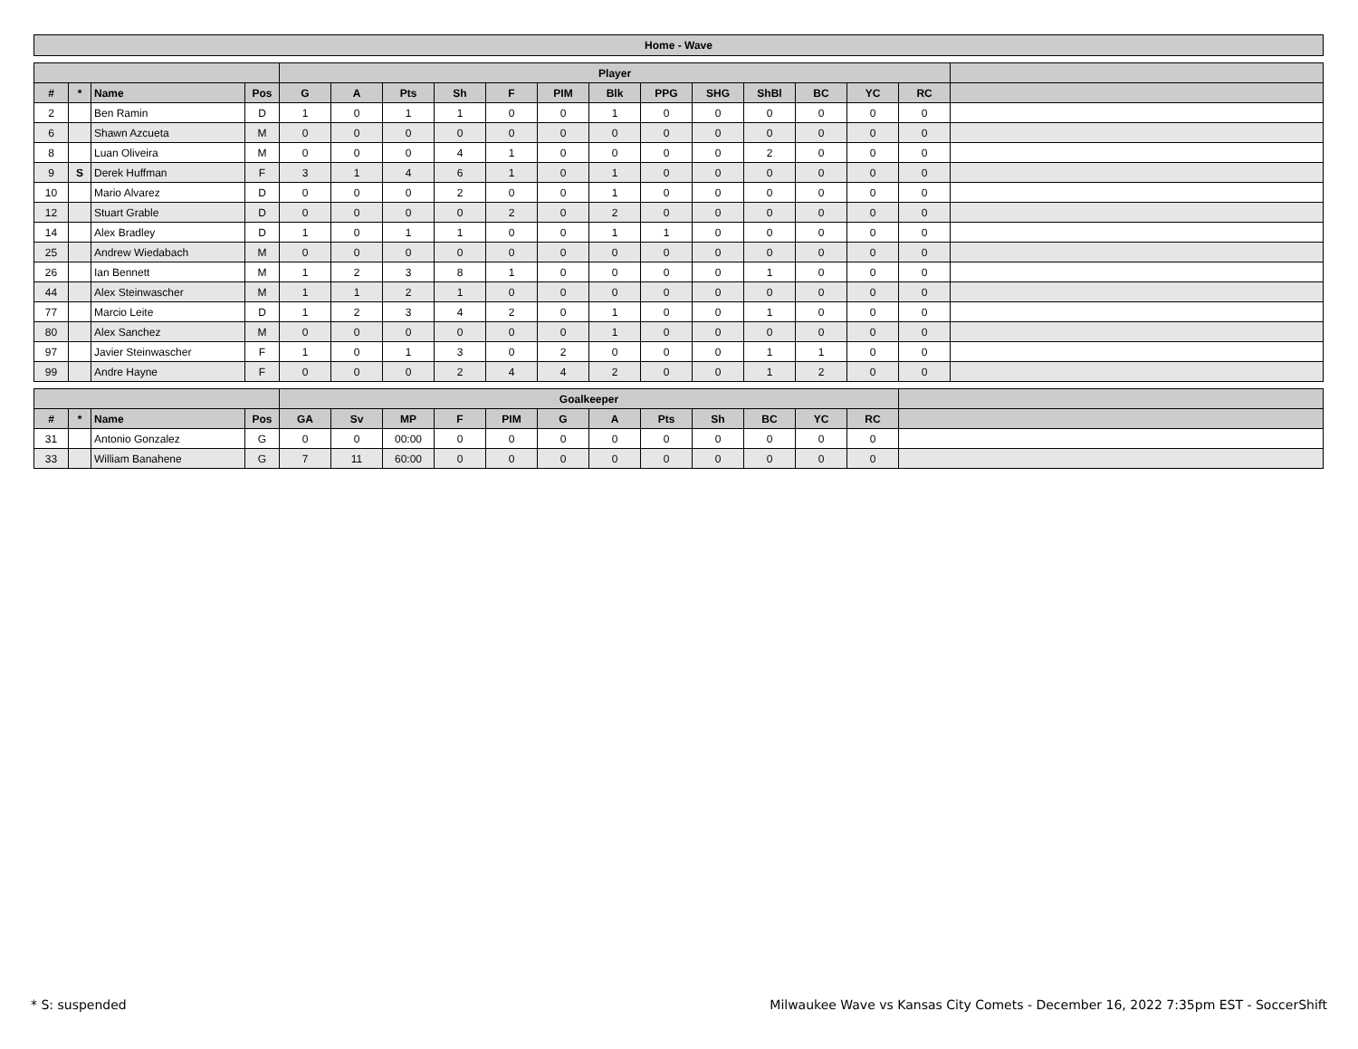Home - Wave
| | | | | Player | | | | | | | | | | | | | |
| --- | --- | --- | --- | --- | --- | --- | --- | --- | --- | --- | --- | --- | --- | --- | --- | --- | --- |
| # | * | Name | Pos | G | A | Pts | Sh | F | PIM | Blk | PPG | SHG | ShBl | BC | YC | RC | |
| 2 | | Ben Ramin | D | 1 | 0 | 1 | 1 | 0 | 0 | 1 | 0 | 0 | 0 | 0 | 0 | 0 | |
| 6 | | Shawn Azcueta | M | 0 | 0 | 0 | 0 | 0 | 0 | 0 | 0 | 0 | 0 | 0 | 0 | 0 | |
| 8 | | Luan Oliveira | M | 0 | 0 | 0 | 4 | 1 | 0 | 0 | 0 | 0 | 2 | 0 | 0 | 0 | |
| 9 | S | Derek Huffman | F | 3 | 1 | 4 | 6 | 1 | 0 | 1 | 0 | 0 | 0 | 0 | 0 | 0 | |
| 10 | | Mario Alvarez | D | 0 | 0 | 0 | 2 | 0 | 0 | 1 | 0 | 0 | 0 | 0 | 0 | 0 | |
| 12 | | Stuart Grable | D | 0 | 0 | 0 | 0 | 2 | 0 | 2 | 0 | 0 | 0 | 0 | 0 | 0 | |
| 14 | | Alex Bradley | D | 1 | 0 | 1 | 1 | 0 | 0 | 1 | 1 | 0 | 0 | 0 | 0 | 0 | |
| 25 | | Andrew Wiedabach | M | 0 | 0 | 0 | 0 | 0 | 0 | 0 | 0 | 0 | 0 | 0 | 0 | 0 | |
| 26 | | Ian Bennett | M | 1 | 2 | 3 | 8 | 1 | 0 | 0 | 0 | 0 | 1 | 0 | 0 | 0 | |
| 44 | | Alex Steinwascher | M | 1 | 1 | 2 | 1 | 0 | 0 | 0 | 0 | 0 | 0 | 0 | 0 | 0 | |
| 77 | | Marcio Leite | D | 1 | 2 | 3 | 4 | 2 | 0 | 1 | 0 | 0 | 1 | 0 | 0 | 0 | |
| 80 | | Alex Sanchez | M | 0 | 0 | 0 | 0 | 0 | 0 | 1 | 0 | 0 | 0 | 0 | 0 | 0 | |
| 97 | | Javier Steinwascher | F | 1 | 0 | 1 | 3 | 0 | 2 | 0 | 0 | 0 | 1 | 1 | 0 | 0 | |
| 99 | | Andre Hayne | F | 0 | 0 | 0 | 2 | 4 | 4 | 2 | 0 | 0 | 1 | 2 | 0 | 0 | |
| | | | | Goalkeeper | | | | | | | | | | | | |
| --- | --- | --- | --- | --- | --- | --- | --- | --- | --- | --- | --- | --- | --- | --- | --- | --- |
| # | * | Name | Pos | GA | Sv | MP | F | PIM | G | A | Pts | Sh | BC | YC | RC | |
| 31 | | Antonio Gonzalez | G | 0 | 0 | 00:00 | 0 | 0 | 0 | 0 | 0 | 0 | 0 | 0 | 0 | |
| 33 | | William Banahene | G | 7 | 11 | 60:00 | 0 | 0 | 0 | 0 | 0 | 0 | 0 | 0 | 0 | |
* S: suspended Milwaukee Wave vs Kansas City Comets - December 16, 2022 7:35pm EST - SoccerShift